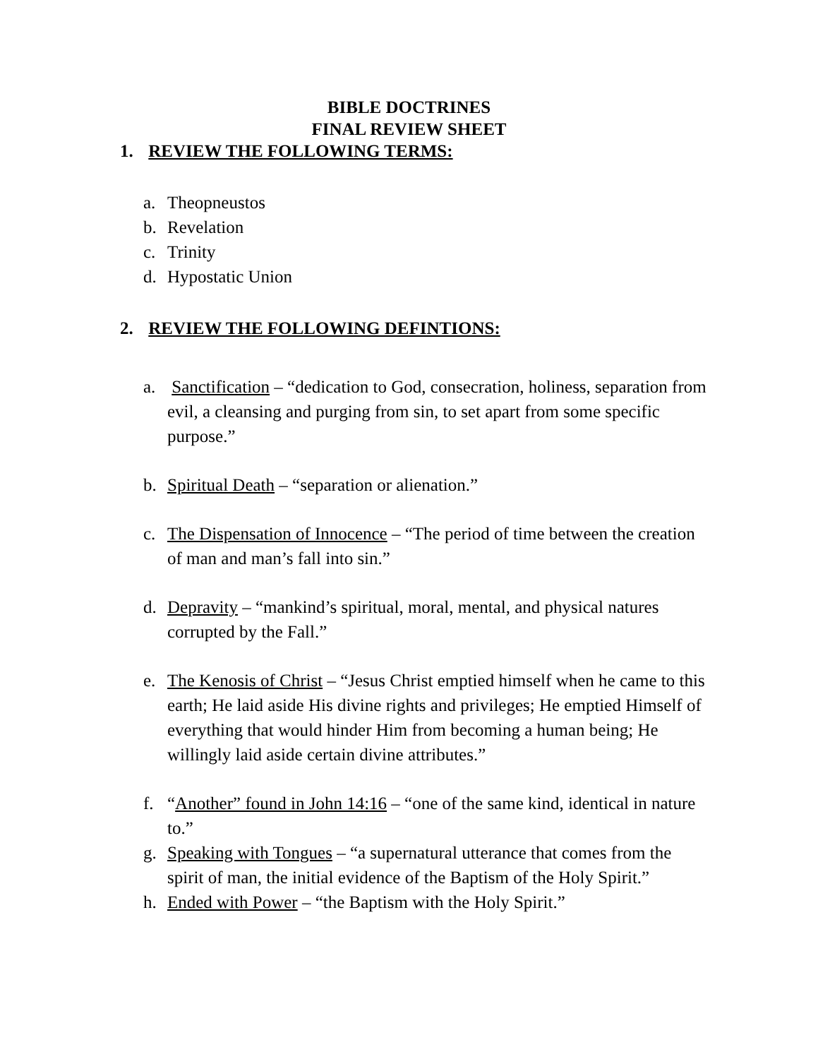BIBLE DOCTRINES
FINAL REVIEW SHEET
1. REVIEW THE FOLLOWING TERMS:
a. Theopneustos
b. Revelation
c. Trinity
d. Hypostatic Union
2. REVIEW THE FOLLOWING DEFINTIONS:
a. Sanctification – “dedication to God, consecration, holiness, separation from evil, a cleansing and purging from sin, to set apart from some specific purpose.”
b. Spiritual Death – “separation or alienation.”
c. The Dispensation of Innocence – “The period of time between the creation of man and man’s fall into sin.”
d. Depravity – “mankind’s spiritual, moral, mental, and physical natures corrupted by the Fall.”
e. The Kenosis of Christ – “Jesus Christ emptied himself when he came to this earth; He laid aside His divine rights and privileges; He emptied Himself of everything that would hinder Him from becoming a human being; He willingly laid aside certain divine attributes.”
f. “Another” found in John 14:16 – “one of the same kind, identical in nature to.”
g. Speaking with Tongues – “a supernatural utterance that comes from the spirit of man, the initial evidence of the Baptism of the Holy Spirit.”
h. Ended with Power – “the Baptism with the Holy Spirit.”